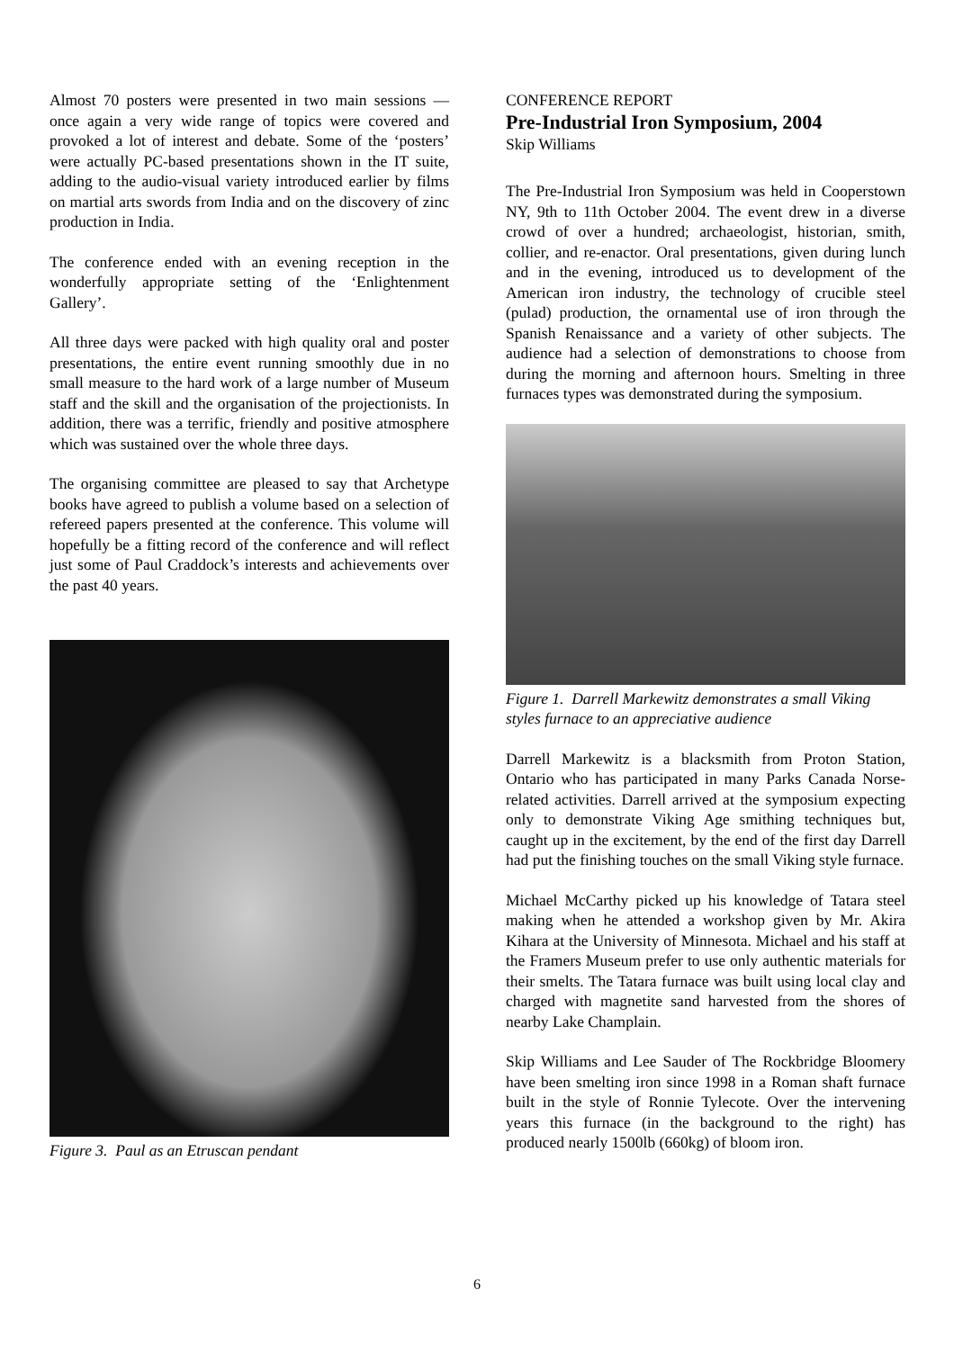Almost 70 posters were presented in two main sessions — once again a very wide range of topics were covered and provoked a lot of interest and debate. Some of the ‘posters’ were actually PC-based presentations shown in the IT suite, adding to the audio-visual variety introduced earlier by films on martial arts swords from India and on the discovery of zinc production in India.
The conference ended with an evening reception in the wonderfully appropriate setting of the ‘Enlightenment Gallery’.
All three days were packed with high quality oral and poster presentations, the entire event running smoothly due in no small measure to the hard work of a large number of Museum staff and the skill and the organisation of the projectionists. In addition, there was a terrific, friendly and positive atmosphere which was sustained over the whole three days.
The organising committee are pleased to say that Archetype books have agreed to publish a volume based on a selection of refereed papers presented at the conference. This volume will hopefully be a fitting record of the conference and will reflect just some of Paul Craddock’s interests and achievements over the past 40 years.
Figure 3. Paul as an Etruscan pendant
CONFERENCE REPORT
Pre-Industrial Iron Symposium, 2004
Skip Williams
The Pre-Industrial Iron Symposium was held in Cooperstown NY, 9th to 11th October 2004. The event drew in a diverse crowd of over a hundred; archaeologist, historian, smith, collier, and re-enactor. Oral presentations, given during lunch and in the evening, introduced us to development of the American iron industry, the technology of crucible steel (pulad) production, the ornamental use of iron through the Spanish Renaissance and a variety of other subjects. The audience had a selection of demonstrations to choose from during the morning and afternoon hours. Smelting in three furnaces types was demonstrated during the symposium.
Figure 1. Darrell Markewitz demonstrates a small Viking styles furnace to an appreciative audience
Darrell Markewitz is a blacksmith from Proton Station, Ontario who has participated in many Parks Canada Norse-related activities. Darrell arrived at the symposium expecting only to demonstrate Viking Age smithing techniques but, caught up in the excitement, by the end of the first day Darrell had put the finishing touches on the small Viking style furnace.
Michael McCarthy picked up his knowledge of Tatara steel making when he attended a workshop given by Mr. Akira Kihara at the University of Minnesota. Michael and his staff at the Framers Museum prefer to use only authentic materials for their smelts. The Tatara furnace was built using local clay and charged with magnetite sand harvested from the shores of nearby Lake Champlain.
Skip Williams and Lee Sauder of The Rockbridge Bloomery have been smelting iron since 1998 in a Roman shaft furnace built in the style of Ronnie Tylecote. Over the intervening years this furnace (in the background to the right) has produced nearly 1500lb (660kg) of bloom iron.
6